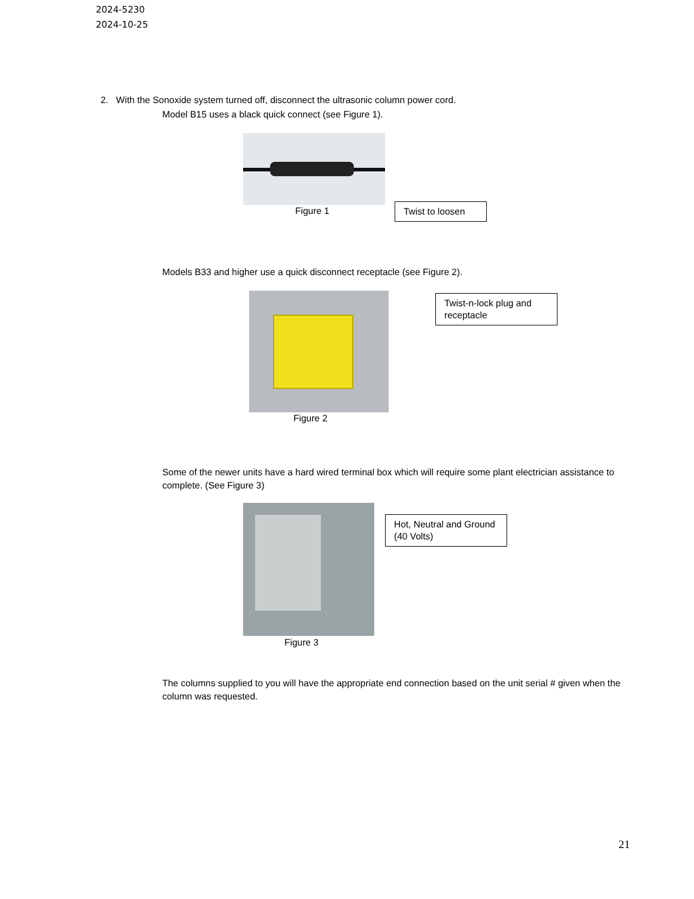2024-5230
2024-10-25
2. With the Sonoxide system turned off, disconnect the ultrasonic column power cord.
Model B15 uses a black quick connect (see Figure 1).
Figure 1
Twist to loosen
Models B33 and higher use a quick disconnect receptacle (see Figure 2).
Twist-n-lock plug and receptacle
Figure 2
Some of the newer units have a hard wired terminal box which will require some plant electrician assistance to complete. (See Figure 3)
Hot, Neutral and Ground (40 Volts)
Figure 3
The columns supplied to you will have the appropriate end connection based on the unit serial # given when the column was requested.
21